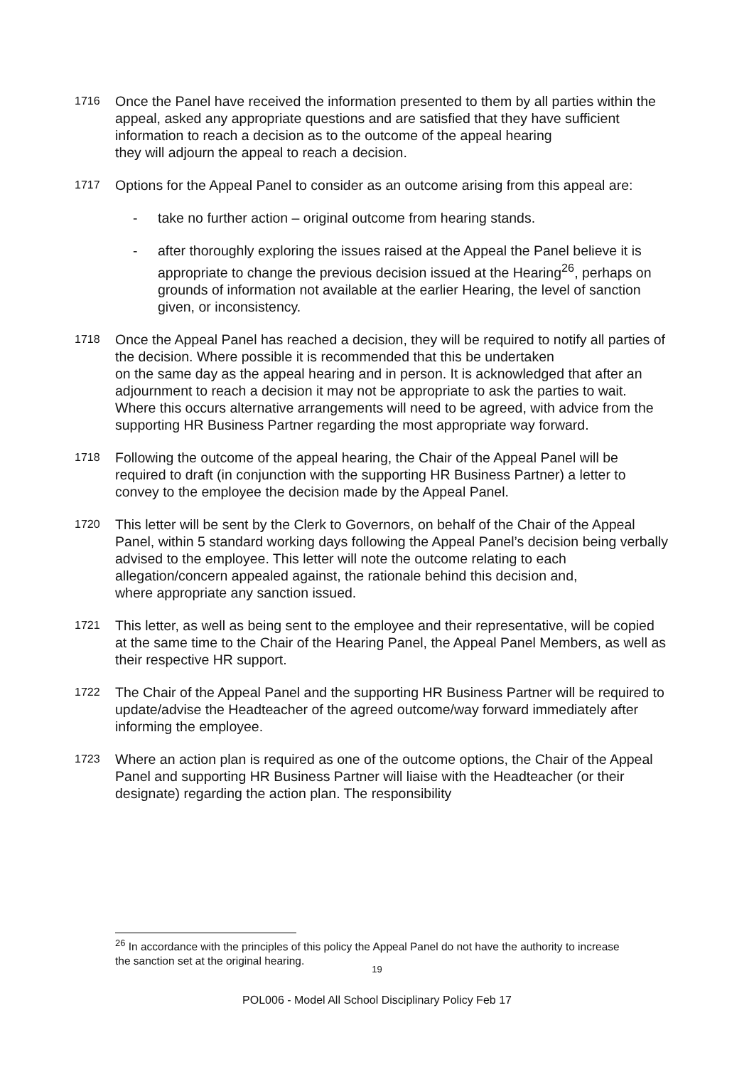1716
Once the Panel have received the information presented to them by all parties within the appeal, asked any appropriate questions and are satisfied that they have sufficient information to reach a decision as to the outcome of the appeal hearing
they will adjourn the appeal to reach a decision.
1717
Options for the Appeal Panel to consider as an outcome arising from this appeal are:
- take no further action – original outcome from hearing stands.
- after thoroughly exploring the issues raised at the Appeal the Panel believe it is appropriate to change the previous decision issued at the Hearing<sup>26</sup>, perhaps on grounds of information not available at the earlier Hearing, the level of sanction given, or inconsistency.
1718
Once the Appeal Panel has reached a decision, they will be required to notify all parties of the decision. Where possible it is recommended that this be undertaken
on the same day as the appeal hearing and in person. It is acknowledged that after an adjournment to reach a decision it may not be appropriate to ask the parties to wait. Where this occurs alternative arrangements will need to be agreed, with advice from the supporting HR Business Partner regarding the most appropriate way forward.
1718
Following the outcome of the appeal hearing, the Chair of the Appeal Panel will be required to draft (in conjunction with the supporting HR Business Partner) a letter to convey to the employee the decision made by the Appeal Panel.
1720
This letter will be sent by the Clerk to Governors, on behalf of the Chair of the Appeal Panel, within 5 standard working days following the Appeal Panel’s decision being verbally advised to the employee. This letter will note the outcome relating to each allegation/concern appealed against, the rationale behind this decision and,
where appropriate any sanction issued.
1721
This letter, as well as being sent to the employee and their representative, will be copied at the same time to the Chair of the Hearing Panel, the Appeal Panel Members, as well as their respective HR support.
1722
The Chair of the Appeal Panel and the supporting HR Business Partner will be required to update/advise the Headteacher of the agreed outcome/way forward immediately after informing the employee.
1723
Where an action plan is required as one of the outcome options, the Chair of the Appeal Panel and supporting HR Business Partner will liaise with the Headteacher (or their designate) regarding the action plan. The responsibility
<sup>26</sup> In accordance with the principles of this policy the Appeal Panel do not have the authority to increase the sanction set at the original hearing.
19
POL006 - Model All School Disciplinary Policy Feb 17